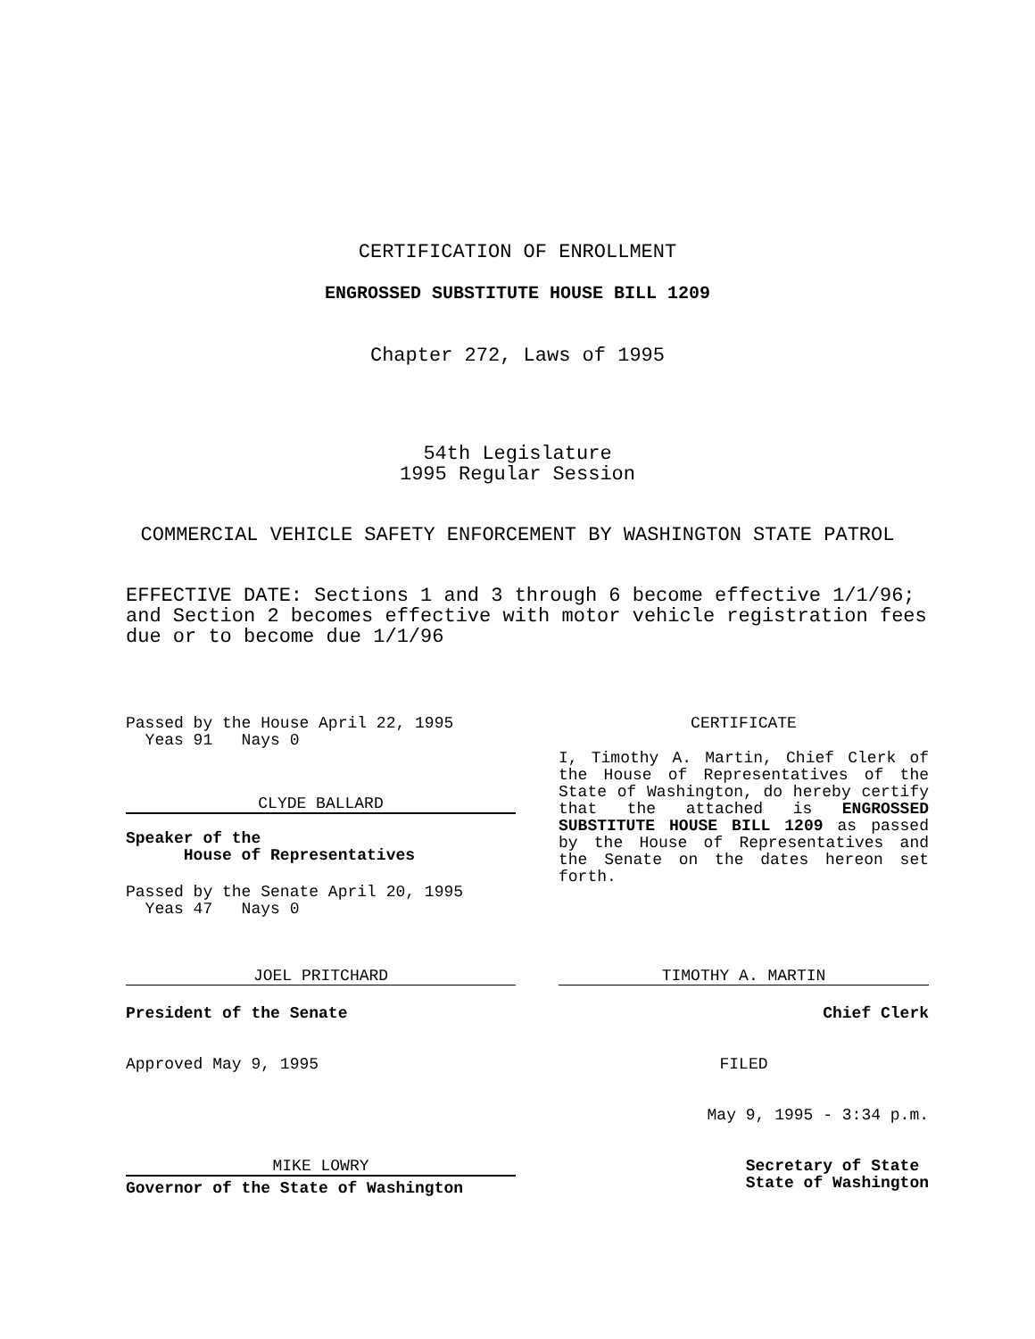CERTIFICATION OF ENROLLMENT
ENGROSSED SUBSTITUTE HOUSE BILL 1209
Chapter 272, Laws of 1995
54th Legislature
1995 Regular Session
COMMERCIAL VEHICLE SAFETY ENFORCEMENT BY WASHINGTON STATE PATROL
EFFECTIVE DATE: Sections 1 and 3 through 6 become effective 1/1/96; and Section 2 becomes effective with motor vehicle registration fees due or to become due 1/1/96
Passed by the House April 22, 1995
Yeas 91 Nays 0
CLYDE BALLARD
Speaker of the
House of Representatives
Passed by the Senate April 20, 1995
Yeas 47 Nays 0
CERTIFICATE
I, Timothy A. Martin, Chief Clerk of the House of Representatives of the State of Washington, do hereby certify that the attached is ENGROSSED SUBSTITUTE HOUSE BILL 1209 as passed by the House of Representatives and the Senate on the dates hereon set forth.
JOEL PRITCHARD
President of the Senate
Approved May 9, 1995
TIMOTHY A. MARTIN
Chief Clerk
FILED
May 9, 1995 - 3:34 p.m.
MIKE LOWRY
Governor of the State of Washington
Secretary of State
State of Washington